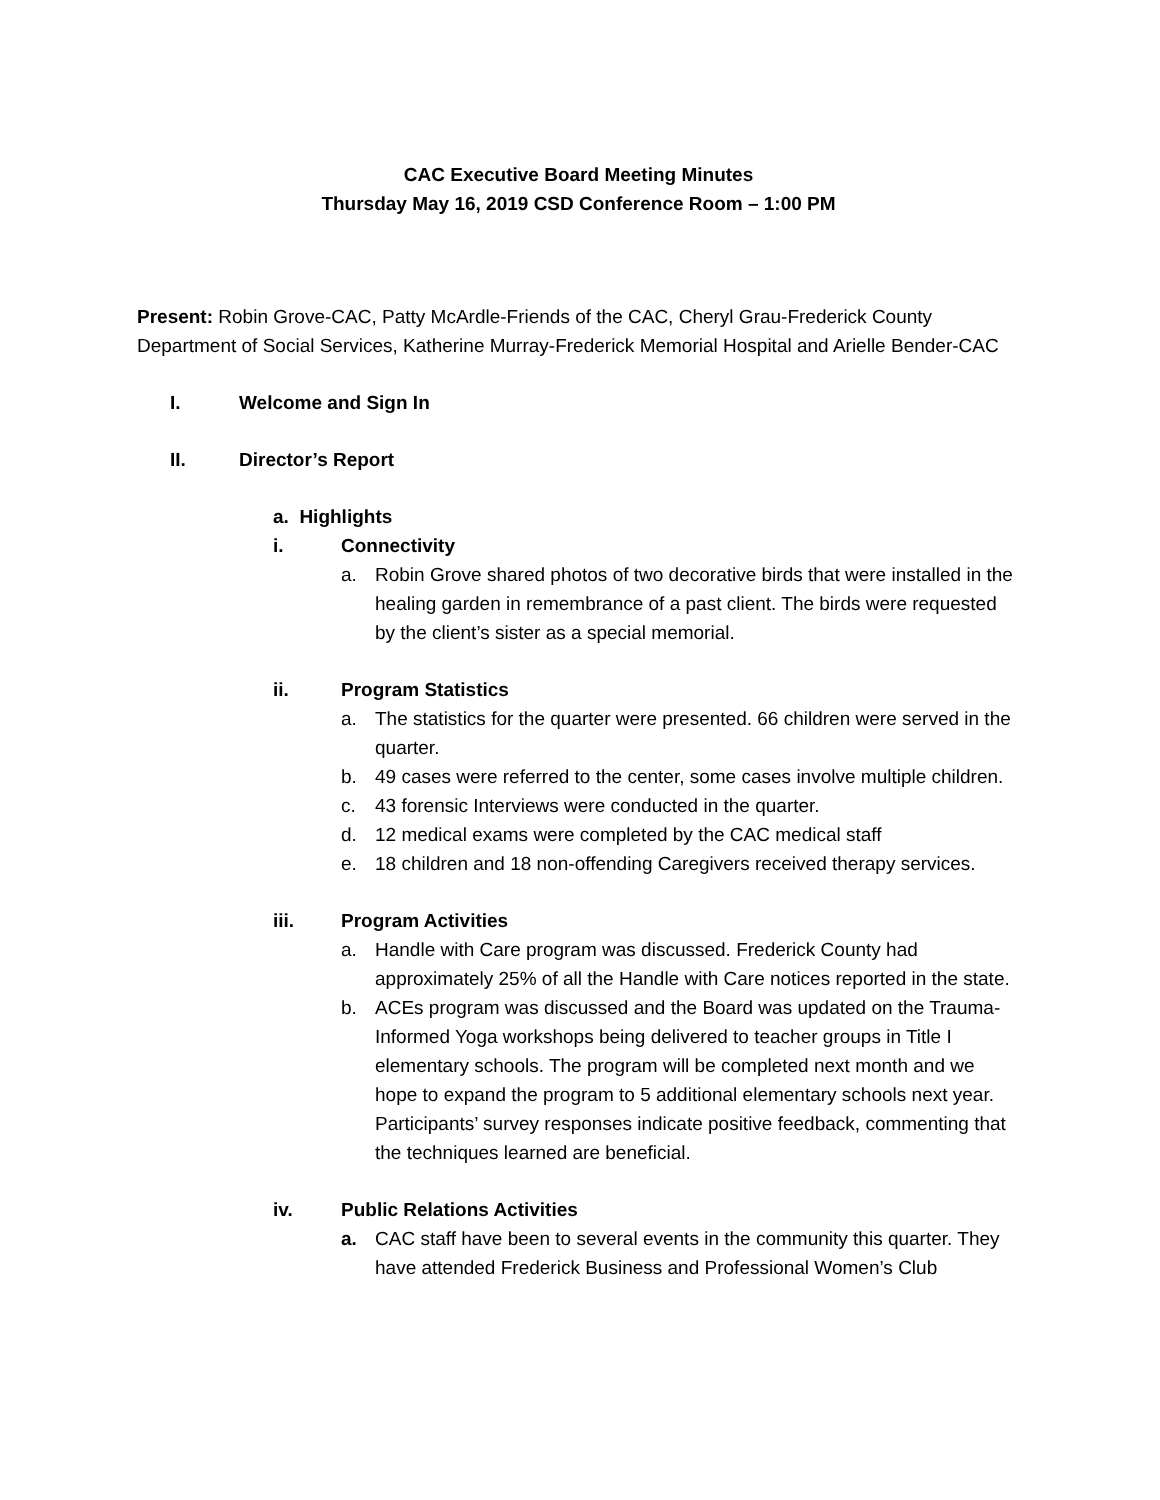CAC Executive Board Meeting Minutes
Thursday May 16, 2019 CSD Conference Room – 1:00 PM
Present: Robin Grove-CAC, Patty McArdle-Friends of the CAC, Cheryl Grau-Frederick County Department of Social Services, Katherine Murray-Frederick Memorial Hospital and Arielle Bender-CAC
I. Welcome and Sign In
II. Director’s Report
a. Highlights
i. Connectivity
a. Robin Grove shared photos of two decorative birds that were installed in the healing garden in remembrance of a past client. The birds were requested by the client’s sister as a special memorial.
ii. Program Statistics
a. The statistics for the quarter were presented. 66 children were served in the quarter.
b. 49 cases were referred to the center, some cases involve multiple children.
c. 43 forensic Interviews were conducted in the quarter.
d. 12 medical exams were completed by the CAC medical staff
e. 18 children and 18 non-offending Caregivers received therapy services.
iii. Program Activities
a. Handle with Care program was discussed. Frederick County had approximately 25% of all the Handle with Care notices reported in the state.
b. ACEs program was discussed and the Board was updated on the Trauma-Informed Yoga workshops being delivered to teacher groups in Title I elementary schools. The program will be completed next month and we hope to expand the program to 5 additional elementary schools next year. Participants’ survey responses indicate positive feedback, commenting that the techniques learned are beneficial.
iv. Public Relations Activities
a. CAC staff have been to several events in the community this quarter. They have attended Frederick Business and Professional Women’s Club